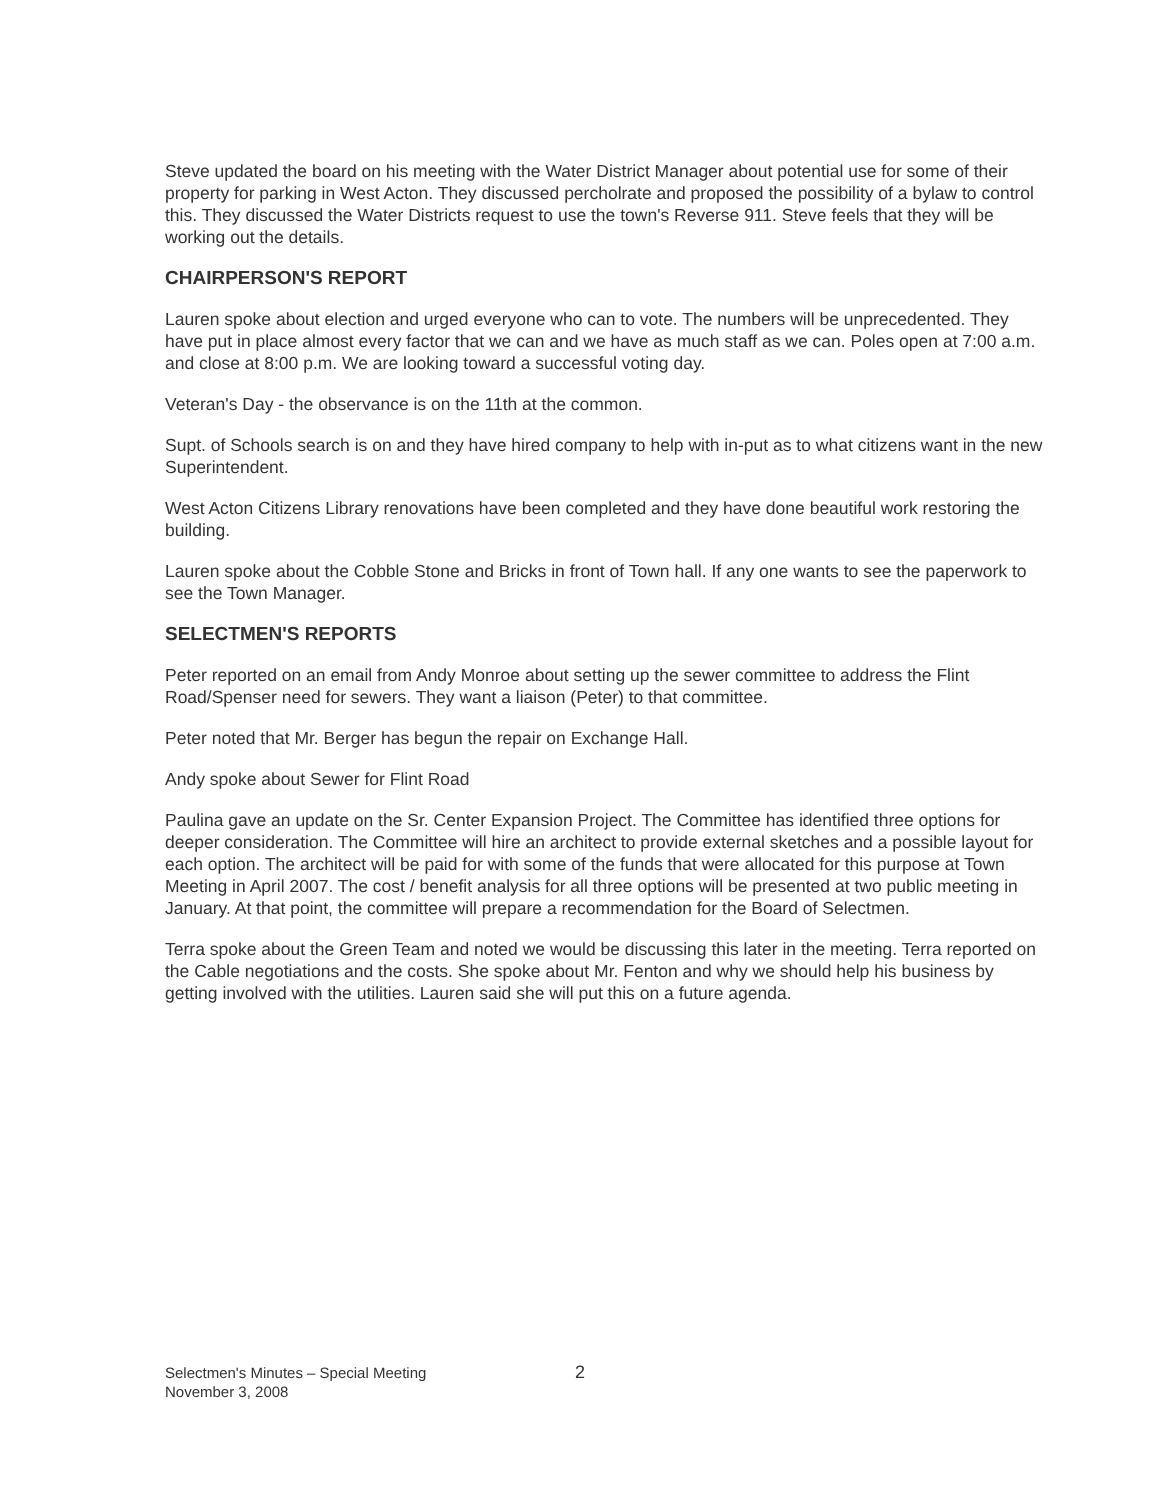Steve updated the board on his meeting with the Water District Manager about potential use for some of their property for parking in West Acton. They discussed percholrate and proposed the possibility of a bylaw to control this. They discussed the Water Districts request to use the town's Reverse 911. Steve feels that they will be working out the details.
CHAIRPERSON'S REPORT
Lauren spoke about election and urged everyone who can to vote. The numbers will be unprecedented. They have put in place almost every factor that we can and we have as much staff as we can. Poles open at 7:00 a.m. and close at 8:00 p.m. We are looking toward a successful voting day.
Veteran's Day - the observance is on the 11th at the common.
Supt. of Schools search is on and they have hired company to help with in-put as to what citizens want in the new Superintendent.
West Acton Citizens Library renovations have been completed and they have done beautiful work restoring the building.
Lauren spoke about the Cobble Stone and Bricks in front of Town hall. If any one wants to see the paperwork to see the Town Manager.
SELECTMEN'S REPORTS
Peter reported on an email from Andy Monroe about setting up the sewer committee to address the Flint Road/Spenser need for sewers. They want a liaison (Peter) to that committee.
Peter noted that Mr. Berger has begun the repair on Exchange Hall.
Andy spoke about Sewer for Flint Road
Paulina gave an update on the Sr. Center Expansion Project. The Committee has identified three options for deeper consideration. The Committee will hire an architect to provide external sketches and a possible layout for each option. The architect will be paid for with some of the funds that were allocated for this purpose at Town Meeting in April 2007. The cost / benefit analysis for all three options will be presented at two public meeting in January. At that point, the committee will prepare a recommendation for the Board of Selectmen.
Terra spoke about the Green Team and noted we would be discussing this later in the meeting. Terra reported on the Cable negotiations and the costs. She spoke about Mr. Fenton and why we should help his business by getting involved with the utilities. Lauren said she will put this on a future agenda.
Selectmen's Minutes – Special Meeting
November 3, 2008 2